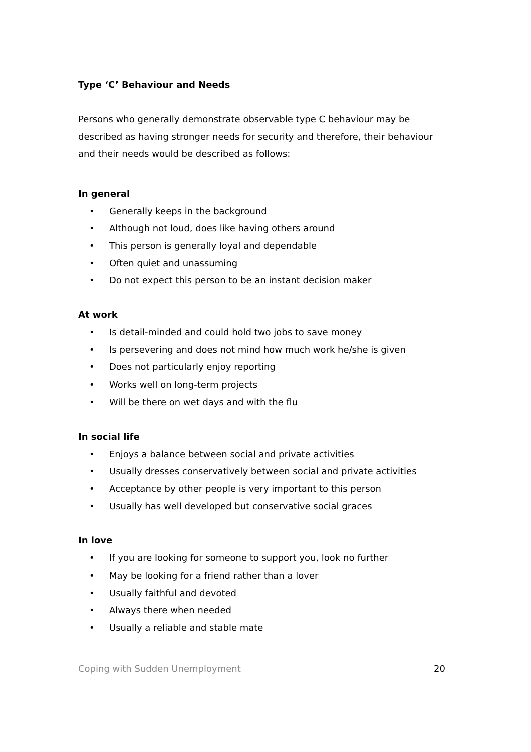Type ‘C’ Behaviour and Needs
Persons who generally demonstrate observable type C behaviour may be described as having stronger needs for security and therefore, their behaviour and their needs would be described as follows:
In general
• Generally keeps in the background
• Although not loud, does like having others around
• This person is generally loyal and dependable
• Often quiet and unassuming
• Do not expect this person to be an instant decision maker
At work
• Is detail-minded and could hold two jobs to save money
• Is persevering and does not mind how much work he/she is given
• Does not particularly enjoy reporting
• Works well on long-term projects
• Will be there on wet days and with the flu
In social life
• Enjoys a balance between social and private activities
• Usually dresses conservatively between social and private activities
• Acceptance by other people is very important to this person
• Usually has well developed but conservative social graces
In love
• If you are looking for someone to support you, look no further
• May be looking for a friend rather than a lover
• Usually faithful and devoted
• Always there when needed
• Usually a reliable and stable mate
Coping with Sudden Unemployment 20